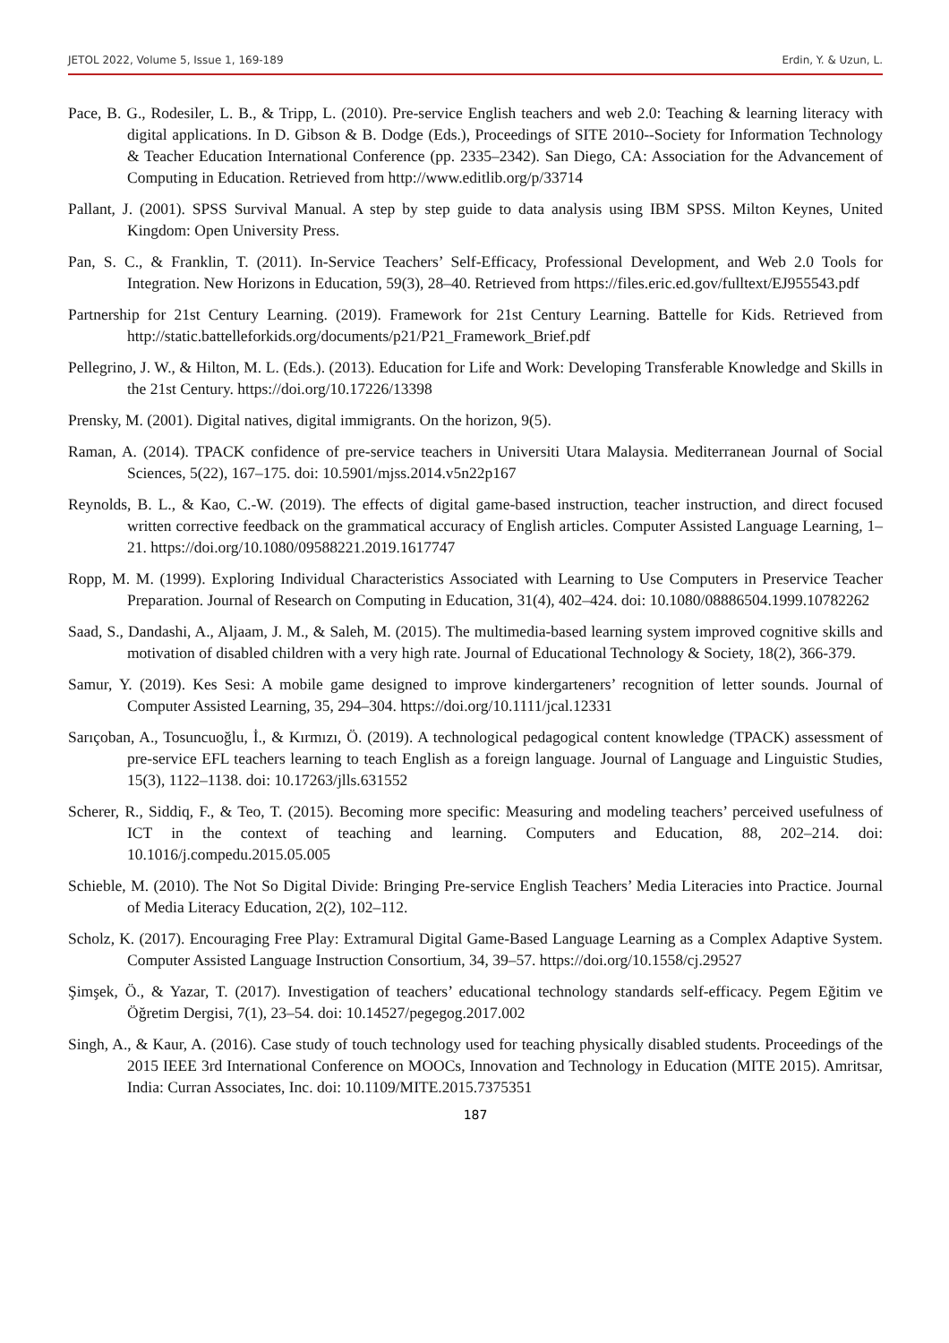JETOL 2022, Volume 5, Issue 1, 169-189 Erdin, Y. & Uzun, L.
Pace, B. G., Rodesiler, L. B., & Tripp, L. (2010). Pre-service English teachers and web 2.0: Teaching & learning literacy with digital applications. In D. Gibson & B. Dodge (Eds.), Proceedings of SITE 2010--Society for Information Technology & Teacher Education International Conference (pp. 2335–2342). San Diego, CA: Association for the Advancement of Computing in Education. Retrieved from http://www.editlib.org/p/33714
Pallant, J. (2001). SPSS Survival Manual. A step by step guide to data analysis using IBM SPSS. Milton Keynes, United Kingdom: Open University Press.
Pan, S. C., & Franklin, T. (2011). In-Service Teachers’ Self-Efficacy, Professional Development, and Web 2.0 Tools for Integration. New Horizons in Education, 59(3), 28–40. Retrieved from https://files.eric.ed.gov/fulltext/EJ955543.pdf
Partnership for 21st Century Learning. (2019). Framework for 21st Century Learning. Battelle for Kids. Retrieved from http://static.battelleforkids.org/documents/p21/P21_Framework_Brief.pdf
Pellegrino, J. W., & Hilton, M. L. (Eds.). (2013). Education for Life and Work: Developing Transferable Knowledge and Skills in the 21st Century. https://doi.org/10.17226/13398
Prensky, M. (2001). Digital natives, digital immigrants. On the horizon, 9(5).
Raman, A. (2014). TPACK confidence of pre-service teachers in Universiti Utara Malaysia. Mediterranean Journal of Social Sciences, 5(22), 167–175. doi: 10.5901/mjss.2014.v5n22p167
Reynolds, B. L., & Kao, C.-W. (2019). The effects of digital game-based instruction, teacher instruction, and direct focused written corrective feedback on the grammatical accuracy of English articles. Computer Assisted Language Learning, 1–21. https://doi.org/10.1080/09588221.2019.1617747
Ropp, M. M. (1999). Exploring Individual Characteristics Associated with Learning to Use Computers in Preservice Teacher Preparation. Journal of Research on Computing in Education, 31(4), 402–424. doi: 10.1080/08886504.1999.10782262
Saad, S., Dandashi, A., Aljaam, J. M., & Saleh, M. (2015). The multimedia-based learning system improved cognitive skills and motivation of disabled children with a very high rate. Journal of Educational Technology & Society, 18(2), 366-379.
Samur, Y. (2019). Kes Sesi: A mobile game designed to improve kindergarteners’ recognition of letter sounds. Journal of Computer Assisted Learning, 35, 294–304. https://doi.org/10.1111/jcal.12331
Sarıçoban, A., Tosuncuoğlu, İ., & Kırmızı, Ö. (2019). A technological pedagogical content knowledge (TPACK) assessment of pre-service EFL teachers learning to teach English as a foreign language. Journal of Language and Linguistic Studies, 15(3), 1122–1138. doi: 10.17263/jlls.631552
Scherer, R., Siddiq, F., & Teo, T. (2015). Becoming more specific: Measuring and modeling teachers’ perceived usefulness of ICT in the context of teaching and learning. Computers and Education, 88, 202–214. doi: 10.1016/j.compedu.2015.05.005
Schieble, M. (2010). The Not So Digital Divide: Bringing Pre-service English Teachers’ Media Literacies into Practice. Journal of Media Literacy Education, 2(2), 102–112.
Scholz, K. (2017). Encouraging Free Play: Extramural Digital Game-Based Language Learning as a Complex Adaptive System. Computer Assisted Language Instruction Consortium, 34, 39–57. https://doi.org/10.1558/cj.29527
Şimşek, Ö., & Yazar, T. (2017). Investigation of teachers’ educational technology standards self-efficacy. Pegem Eğitim ve Öğretim Dergisi, 7(1), 23–54. doi: 10.14527/pegegog.2017.002
Singh, A., & Kaur, A. (2016). Case study of touch technology used for teaching physically disabled students. Proceedings of the 2015 IEEE 3rd International Conference on MOOCs, Innovation and Technology in Education (MITE 2015). Amritsar, India: Curran Associates, Inc. doi: 10.1109/MITE.2015.7375351
187